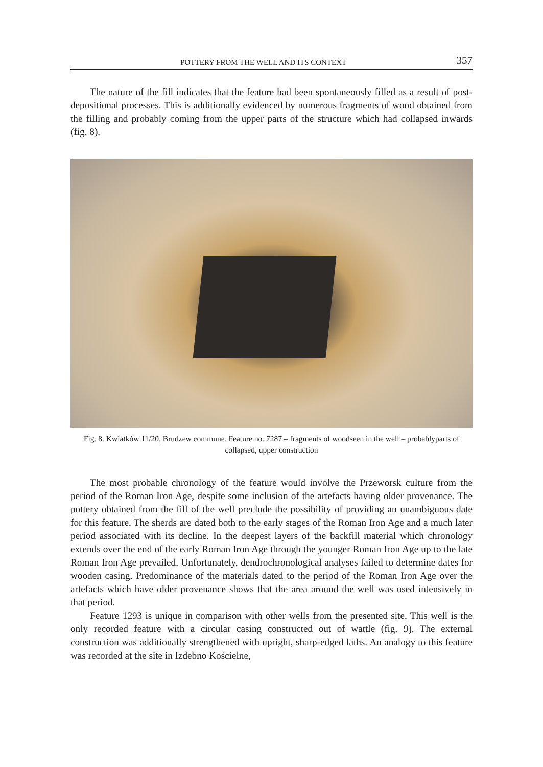POTTERY FROM THE WELL AND ITS CONTEXT 357
The nature of the fill indicates that the feature had been spontaneously filled as a result of post-depositional processes. This is additionally evidenced by numerous fragments of wood obtained from the filling and probably coming from the upper parts of the structure which had collapsed inwards (fig. 8).
Fig. 8. Kwiatków 11/20, Brudzew commune. Feature no. 7287 – fragments of woodseen in the well – probablyparts of collapsed, upper construction
The most probable chronology of the feature would involve the Przeworsk culture from the period of the Roman Iron Age, despite some inclusion of the artefacts having older provenance. The pottery obtained from the fill of the well preclude the possibility of providing an unambiguous date for this feature. The sherds are dated both to the early stages of the Roman Iron Age and a much later period associated with its decline. In the deepest layers of the backfill material which chronology extends over the end of the early Roman Iron Age through the younger Roman Iron Age up to the late Roman Iron Age prevailed. Unfortunately, dendrochronological analyses failed to determine dates for wooden casing. Predominance of the materials dated to the period of the Roman Iron Age over the artefacts which have older provenance shows that the area around the well was used intensively in that period.
Feature 1293 is unique in comparison with other wells from the presented site. This well is the only recorded feature with a circular casing constructed out of wattle (fig. 9). The external construction was additionally strengthened with upright, sharp-edged laths. An analogy to this feature was recorded at the site in Izdebno Kościelne,